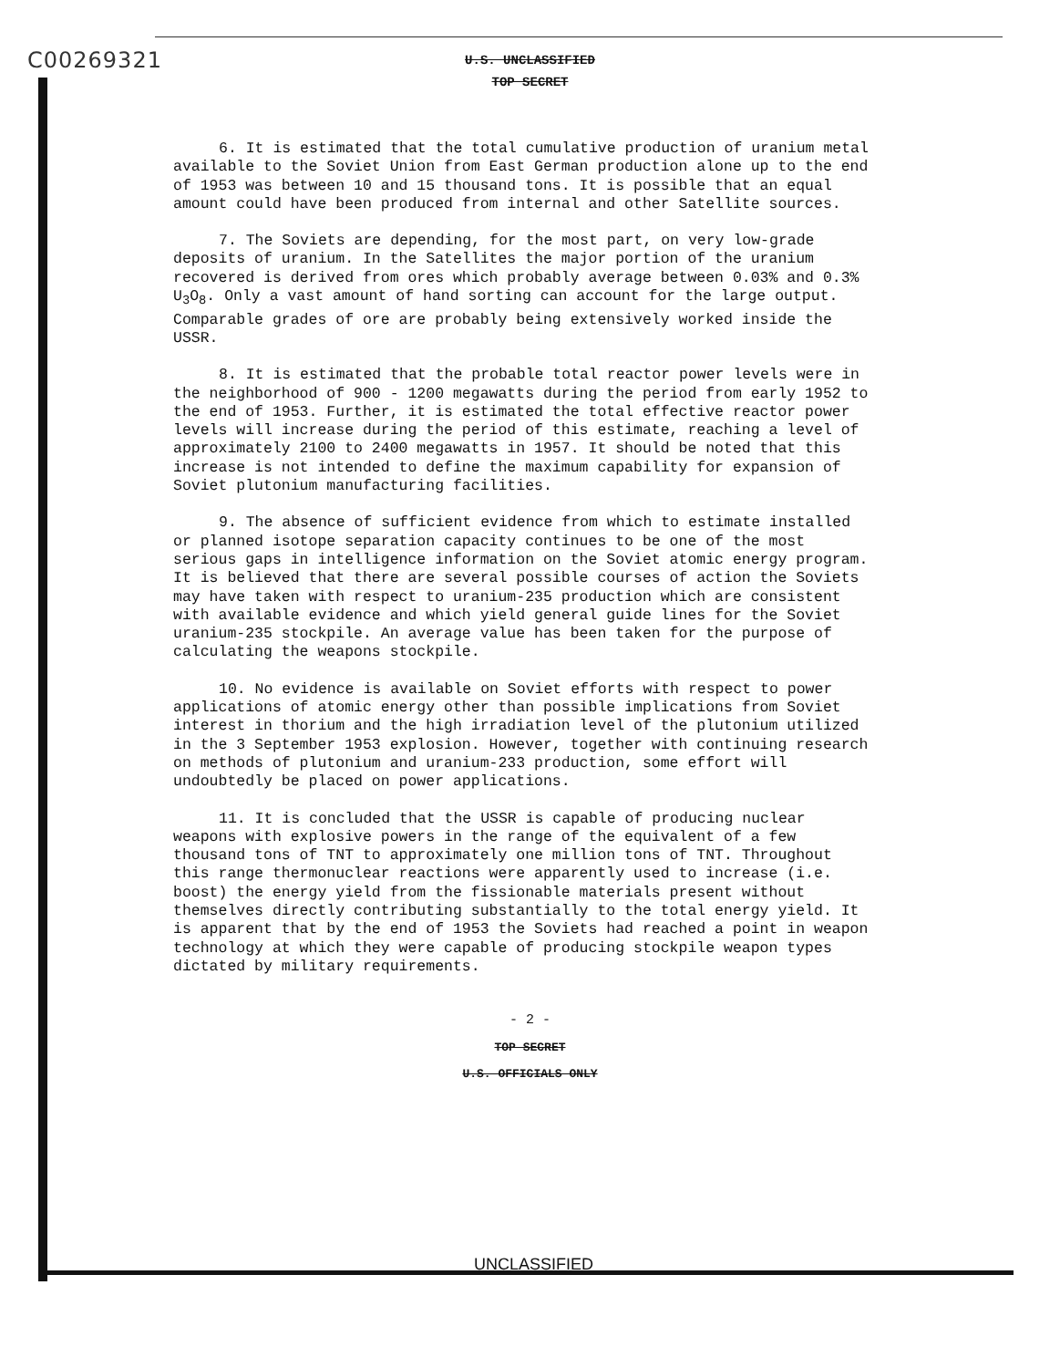C00269321
U.S. UNCLASSIFIED
TOP SECRET
6. It is estimated that the total cumulative production of uranium metal available to the Soviet Union from East German production alone up to the end of 1953 was between 10 and 15 thousand tons. It is possible that an equal amount could have been produced from internal and other Satellite sources.
7. The Soviets are depending, for the most part, on very low-grade deposits of uranium. In the Satellites the major portion of the uranium recovered is derived from ores which probably average between 0.03% and 0.3% U<sub>3</sub>O<sub>8</sub>. Only a vast amount of hand sorting can account for the large output. Comparable grades of ore are probably being extensively worked inside the USSR.
8. It is estimated that the probable total reactor power levels were in the neighborhood of 900 - 1200 megawatts during the period from early 1952 to the end of 1953. Further, it is estimated the total effective reactor power levels will increase during the period of this estimate, reaching a level of approximately 2100 to 2400 megawatts in 1957. It should be noted that this increase is not intended to define the maximum capability for expansion of Soviet plutonium manufacturing facilities.
9. The absence of sufficient evidence from which to estimate installed or planned isotope separation capacity continues to be one of the most serious gaps in intelligence information on the Soviet atomic energy program. It is believed that there are several possible courses of action the Soviets may have taken with respect to uranium-235 production which are consistent with available evidence and which yield general guide lines for the Soviet uranium-235 stockpile. An average value has been taken for the purpose of calculating the weapons stockpile.
10. No evidence is available on Soviet efforts with respect to power applications of atomic energy other than possible implications from Soviet interest in thorium and the high irradiation level of the plutonium utilized in the 3 September 1953 explosion. However, together with continuing research on methods of plutonium and uranium-233 production, some effort will undoubtedly be placed on power applications.
11. It is concluded that the USSR is capable of producing nuclear weapons with explosive powers in the range of the equivalent of a few thousand tons of TNT to approximately one million tons of TNT. Throughout this range thermonuclear reactions were apparently used to increase (i.e. boost) the energy yield from the fissionable materials present without themselves directly contributing substantially to the total energy yield. It is apparent that by the end of 1953 the Soviets had reached a point in weapon technology at which they were capable of producing stockpile weapon types dictated by military requirements.
- 2 -
TOP SECRET
U.S. OFFICIALS ONLY
UNCLASSIFIED